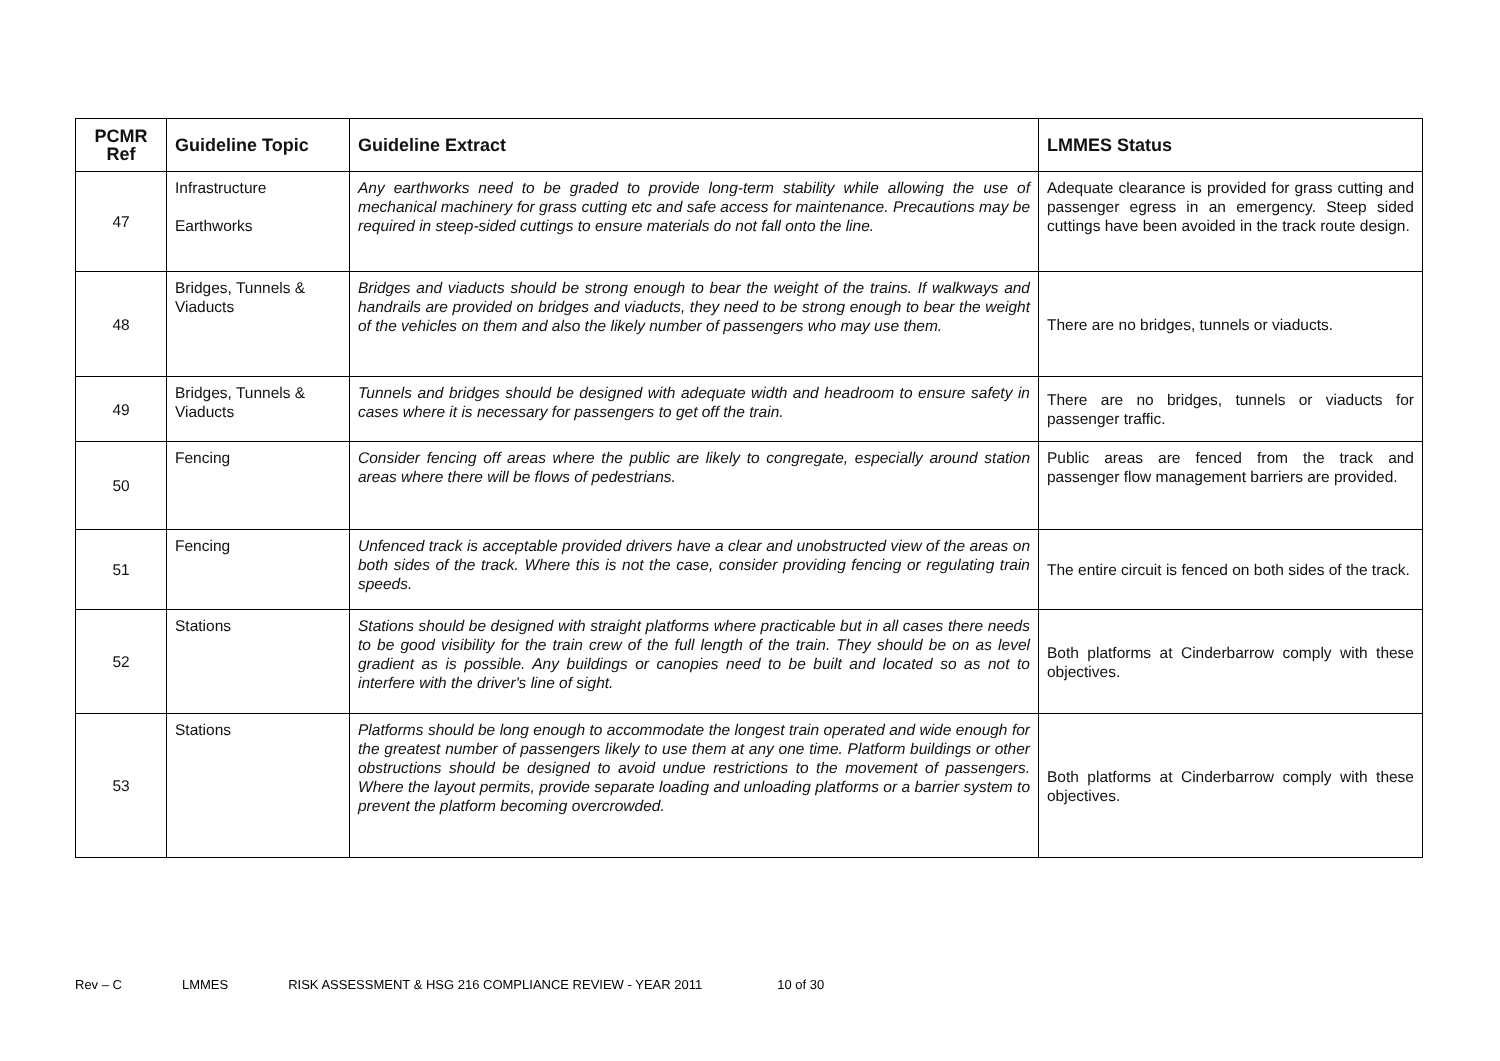| PCMR Ref | Guideline Topic | Guideline Extract | LMMES Status |
| --- | --- | --- | --- |
| 47 | Infrastructure Earthworks | Any earthworks need to be graded to provide long-term stability while allowing the use of mechanical machinery for grass cutting etc and safe access for maintenance. Precautions may be required in steep-sided cuttings to ensure materials do not fall onto the line. | Adequate clearance is provided for grass cutting and passenger egress in an emergency. Steep sided cuttings have been avoided in the track route design. |
| 48 | Bridges, Tunnels & Viaducts | Bridges and viaducts should be strong enough to bear the weight of the trains. If walkways and handrails are provided on bridges and viaducts, they need to be strong enough to bear the weight of the vehicles on them and also the likely number of passengers who may use them. | There are no bridges, tunnels or viaducts. |
| 49 | Bridges, Tunnels & Viaducts | Tunnels and bridges should be designed with adequate width and headroom to ensure safety in cases where it is necessary for passengers to get off the train. | There are no bridges, tunnels or viaducts for passenger traffic. |
| 50 | Fencing | Consider fencing off areas where the public are likely to congregate, especially around station areas where there will be flows of pedestrians. | Public areas are fenced from the track and passenger flow management barriers are provided. |
| 51 | Fencing | Unfenced track is acceptable provided drivers have a clear and unobstructed view of the areas on both sides of the track. Where this is not the case, consider providing fencing or regulating train speeds. | The entire circuit is fenced on both sides of the track. |
| 52 | Stations | Stations should be designed with straight platforms where practicable but in all cases there needs to be good visibility for the train crew of the full length of the train. They should be on as level gradient as is possible. Any buildings or canopies need to be built and located so as not to interfere with the driver's line of sight. | Both platforms at Cinderbarrow comply with these objectives. |
| 53 | Stations | Platforms should be long enough to accommodate the longest train operated and wide enough for the greatest number of passengers likely to use them at any one time. Platform buildings or other obstructions should be designed to avoid undue restrictions to the movement of passengers. Where the layout permits, provide separate loading and unloading platforms or a barrier system to prevent the platform becoming overcrowded. | Both platforms at Cinderbarrow comply with these objectives. |
Rev – C LMMES RISK ASSESSMENT & HSG 216 COMPLIANCE REVIEW - YEAR 2011 10 of 30